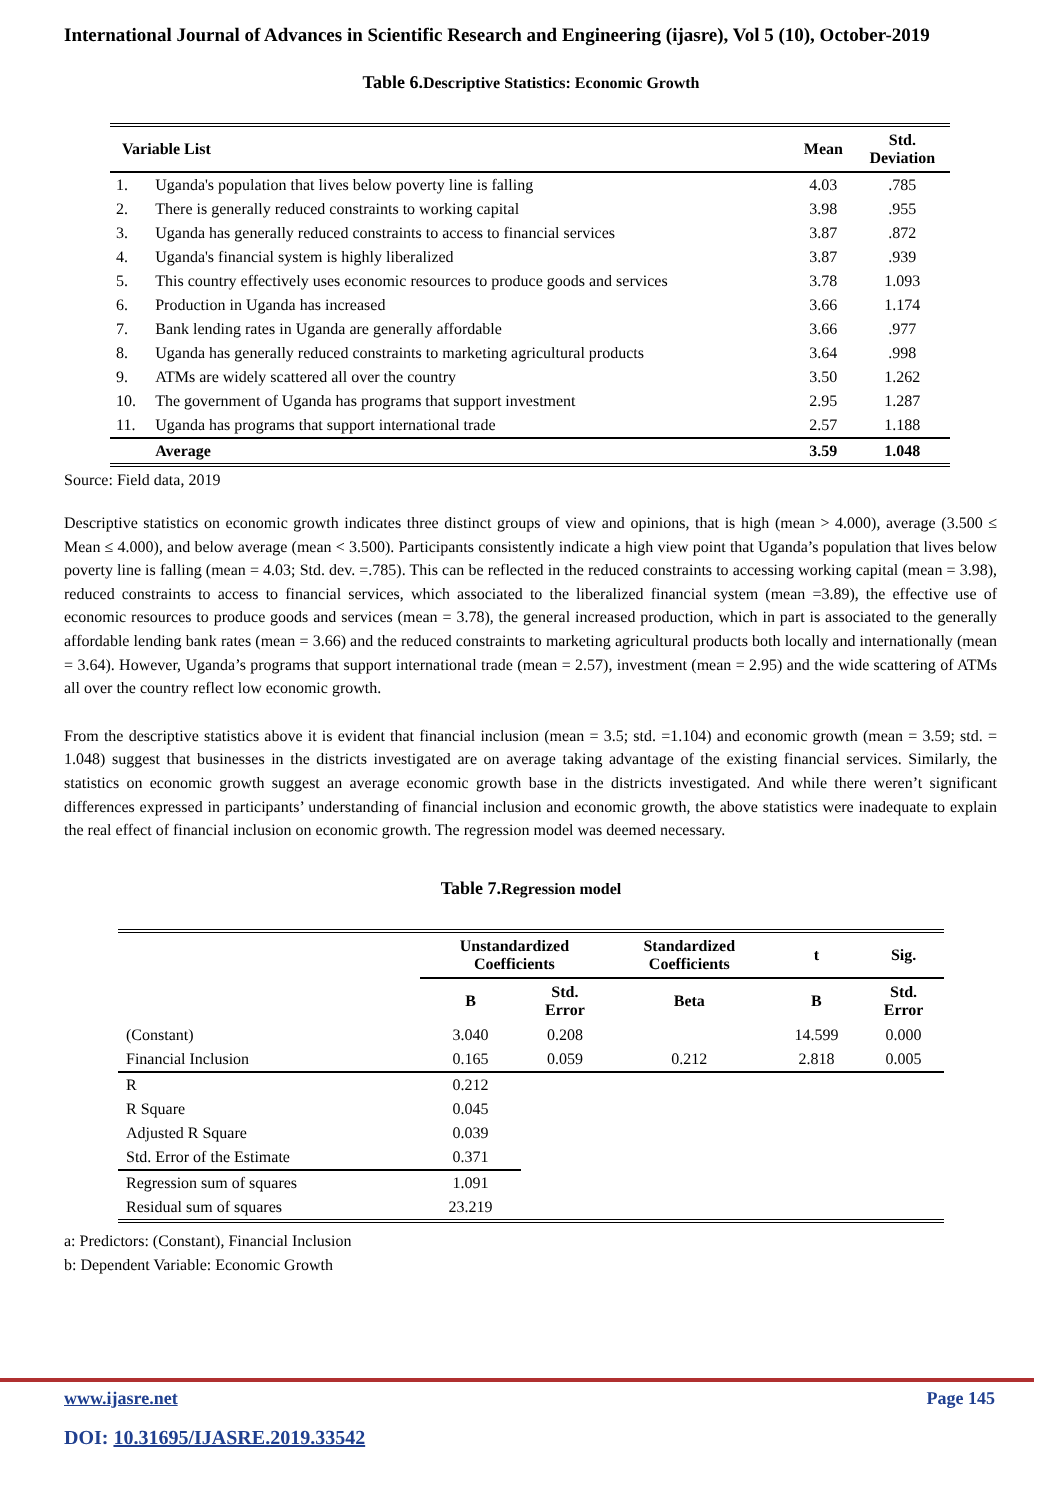International Journal of Advances in Scientific Research and Engineering (ijasre), Vol 5 (10), October-2019
Table 6. Descriptive Statistics: Economic Growth
| Variable List | | Mean | Std. Deviation |
| --- | --- | --- | --- |
| 1. | Uganda's population that lives below poverty line is falling | 4.03 | .785 |
| 2. | There is generally reduced constraints to working capital | 3.98 | .955 |
| 3. | Uganda has generally reduced constraints to access to financial services | 3.87 | .872 |
| 4. | Uganda's financial system is highly liberalized | 3.87 | .939 |
| 5. | This country effectively uses economic resources to produce goods and services | 3.78 | 1.093 |
| 6. | Production in Uganda has increased | 3.66 | 1.174 |
| 7. | Bank lending rates in Uganda are generally affordable | 3.66 | .977 |
| 8. | Uganda has generally reduced constraints to marketing agricultural products | 3.64 | .998 |
| 9. | ATMs are widely scattered all over the country | 3.50 | 1.262 |
| 10. | The government of Uganda has programs that support investment | 2.95 | 1.287 |
| 11. | Uganda has programs that support international trade | 2.57 | 1.188 |
| | Average | 3.59 | 1.048 |
Source: Field data, 2019
Descriptive statistics on economic growth indicates three distinct groups of view and opinions, that is high (mean > 4.000), average (3.500 ≤ Mean ≤ 4.000), and below average (mean < 3.500). Participants consistently indicate a high view point that Uganda’s population that lives below poverty line is falling (mean = 4.03; Std. dev. =.785). This can be reflected in the reduced constraints to accessing working capital (mean = 3.98), reduced constraints to access to financial services, which associated to the liberalized financial system (mean =3.89), the effective use of economic resources to produce goods and services (mean = 3.78), the general increased production, which in part is associated to the generally affordable lending bank rates (mean = 3.66) and the reduced constraints to marketing agricultural products both locally and internationally (mean = 3.64). However, Uganda’s programs that support international trade (mean = 2.57), investment (mean = 2.95) and the wide scattering of ATMs all over the country reflect low economic growth.
From the descriptive statistics above it is evident that financial inclusion (mean = 3.5; std. =1.104) and economic growth (mean = 3.59; std. = 1.048) suggest that businesses in the districts investigated are on average taking advantage of the existing financial services. Similarly, the statistics on economic growth suggest an average economic growth base in the districts investigated. And while there weren’t significant differences expressed in participants’ understanding of financial inclusion and economic growth, the above statistics were inadequate to explain the real effect of financial inclusion on economic growth. The regression model was deemed necessary.
Table 7. Regression model
| | Unstandardized Coefficients | | Standardized Coefficients | t | Sig. |
| --- | --- | --- | --- | --- | --- |
| | B | Std. Error | Beta | B | Std. Error |
| (Constant) | 3.040 | 0.208 | | 14.599 | 0.000 |
| Financial Inclusion | 0.165 | 0.059 | 0.212 | 2.818 | 0.005 |
| R | 0.212 | | | | |
| R Square | 0.045 | | | | |
| Adjusted R Square | 0.039 | | | | |
| Std. Error of the Estimate | 0.371 | | | | |
| Regression sum of squares | 1.091 | | | | |
| Residual sum of squares | 23.219 | | | | |
a: Predictors: (Constant), Financial Inclusion
b: Dependent Variable: Economic Growth
www.ijasre.net Page 145
DOI: 10.31695/IJASRE.2019.33542